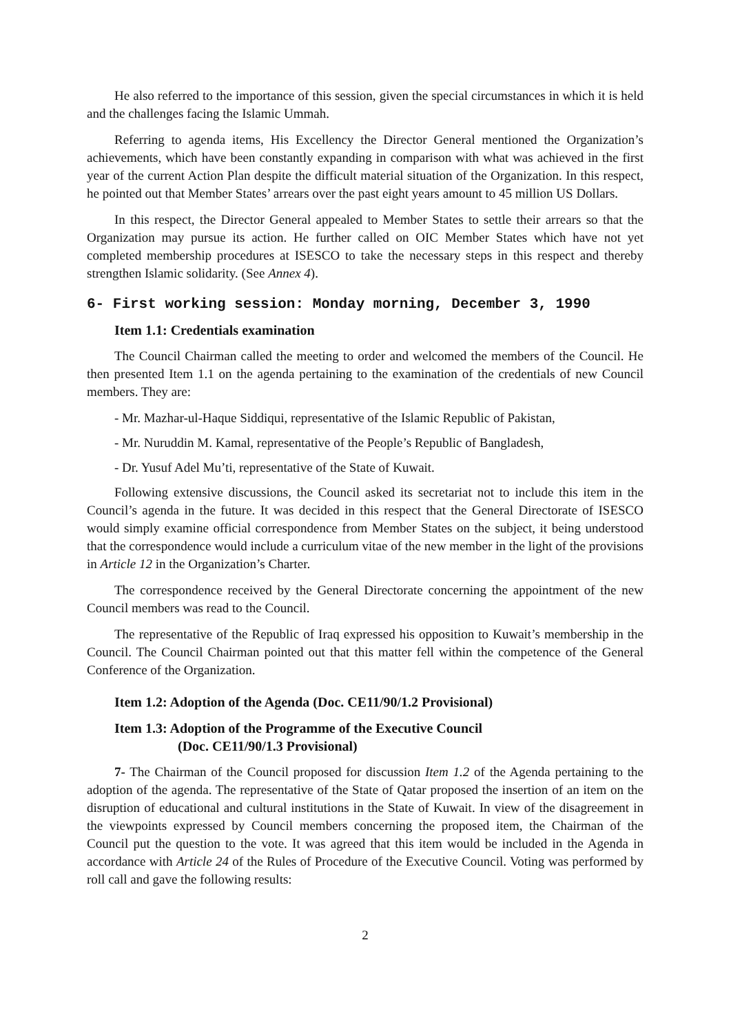He also referred to the importance of this session, given the special circumstances in which it is held and the challenges facing the Islamic Ummah.
Referring to agenda items, His Excellency the Director General mentioned the Organization’s achievements, which have been constantly expanding in comparison with what was achieved in the first year of the current Action Plan despite the difficult material situation of the Organization. In this respect, he pointed out that Member States’ arrears over the past eight years amount to 45 million US Dollars.
In this respect, the Director General appealed to Member States to settle their arrears so that the Organization may pursue its action. He further called on OIC Member States which have not yet completed membership procedures at ISESCO to take the necessary steps in this respect and thereby strengthen Islamic solidarity. (See Annex 4).
6- First working session: Monday morning, December 3, 1990
Item 1.1: Credentials examination
The Council Chairman called the meeting to order and welcomed the members of the Council. He then presented Item 1.1 on the agenda pertaining to the examination of the credentials of new Council members. They are:
- Mr. Mazhar-ul-Haque Siddiqui, representative of the Islamic Republic of Pakistan,
- Mr. Nuruddin M. Kamal, representative of the People’s Republic of Bangladesh,
- Dr. Yusuf Adel Mu’ti, representative of the State of Kuwait.
Following extensive discussions, the Council asked its secretariat not to include this item in the Council’s agenda in the future. It was decided in this respect that the General Directorate of ISESCO would simply examine official correspondence from Member States on the subject, it being understood that the correspondence would include a curriculum vitae of the new member in the light of the provisions in Article 12 in the Organization’s Charter.
The correspondence received by the General Directorate concerning the appointment of the new Council members was read to the Council.
The representative of the Republic of Iraq expressed his opposition to Kuwait’s membership in the Council. The Council Chairman pointed out that this matter fell within the competence of the General Conference of the Organization.
Item 1.2: Adoption of the Agenda (Doc. CE11/90/1.2 Provisional)
Item 1.3: Adoption of the Programme of the Executive Council
(Doc. CE11/90/1.3 Provisional)
7- The Chairman of the Council proposed for discussion Item 1.2 of the Agenda pertaining to the adoption of the agenda. The representative of the State of Qatar proposed the insertion of an item on the disruption of educational and cultural institutions in the State of Kuwait. In view of the disagreement in the viewpoints expressed by Council members concerning the proposed item, the Chairman of the Council put the question to the vote. It was agreed that this item would be included in the Agenda in accordance with Article 24 of the Rules of Procedure of the Executive Council. Voting was performed by roll call and gave the following results:
2